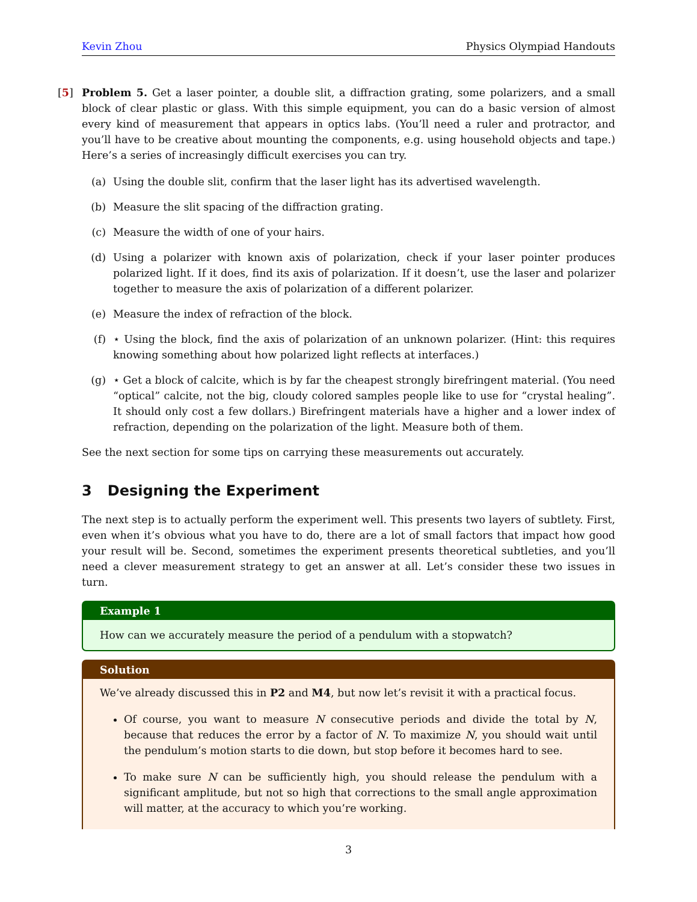Kevin Zhou Physics Olympiad Handouts
[5] Problem 5. Get a laser pointer, a double slit, a diffraction grating, some polarizers, and a small block of clear plastic or glass. With this simple equipment, you can do a basic version of almost every kind of measurement that appears in optics labs. (You’ll need a ruler and protractor, and you’ll have to be creative about mounting the components, e.g. using household objects and tape.) Here’s a series of increasingly difficult exercises you can try.
(a) Using the double slit, confirm that the laser light has its advertised wavelength.
(b) Measure the slit spacing of the diffraction grating.
(c) Measure the width of one of your hairs.
(d) Using a polarizer with known axis of polarization, check if your laser pointer produces polarized light. If it does, find its axis of polarization. If it doesn’t, use the laser and polarizer together to measure the axis of polarization of a different polarizer.
(e) Measure the index of refraction of the block.
(f) ⋆ Using the block, find the axis of polarization of an unknown polarizer. (Hint: this requires knowing something about how polarized light reflects at interfaces.)
(g) ⋆ Get a block of calcite, which is by far the cheapest strongly birefringent material. (You need “optical” calcite, not the big, cloudy colored samples people like to use for “crystal healing”. It should only cost a few dollars.) Birefringent materials have a higher and a lower index of refraction, depending on the polarization of the light. Measure both of them.
See the next section for some tips on carrying these measurements out accurately.
3 Designing the Experiment
The next step is to actually perform the experiment well. This presents two layers of subtlety. First, even when it’s obvious what you have to do, there are a lot of small factors that impact how good your result will be. Second, sometimes the experiment presents theoretical subtleties, and you’ll need a clever measurement strategy to get an answer at all. Let’s consider these two issues in turn.
Example 1
How can we accurately measure the period of a pendulum with a stopwatch?
Solution
We’ve already discussed this in P2 and M4, but now let’s revisit it with a practical focus.
Of course, you want to measure N consecutive periods and divide the total by N, because that reduces the error by a factor of N. To maximize N, you should wait until the pendulum’s motion starts to die down, but stop before it becomes hard to see.
To make sure N can be sufficiently high, you should release the pendulum with a significant amplitude, but not so high that corrections to the small angle approximation will matter, at the accuracy to which you’re working.
3